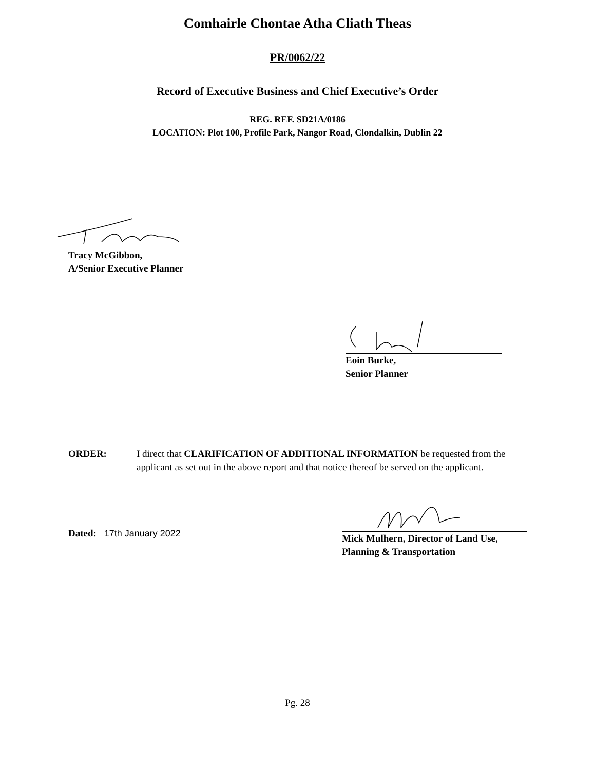Comhairle Chontae Atha Cliath Theas
PR/0062/22
Record of Executive Business and Chief Executive’s Order
REG. REF. SD21A/0186
LOCATION: Plot 100, Profile Park, Nangor Road, Clondalkin, Dublin 22
Tracy McGibbon,
A/Senior Executive Planner
Eoin Burke,
Senior Planner
ORDER: I direct that CLARIFICATION OF ADDITIONAL INFORMATION be requested from the applicant as set out in the above report and that notice thereof be served on the applicant.
Dated: 17th January 2022
Mick Mulhern, Director of Land Use,
Planning & Transportation
Pg. 28